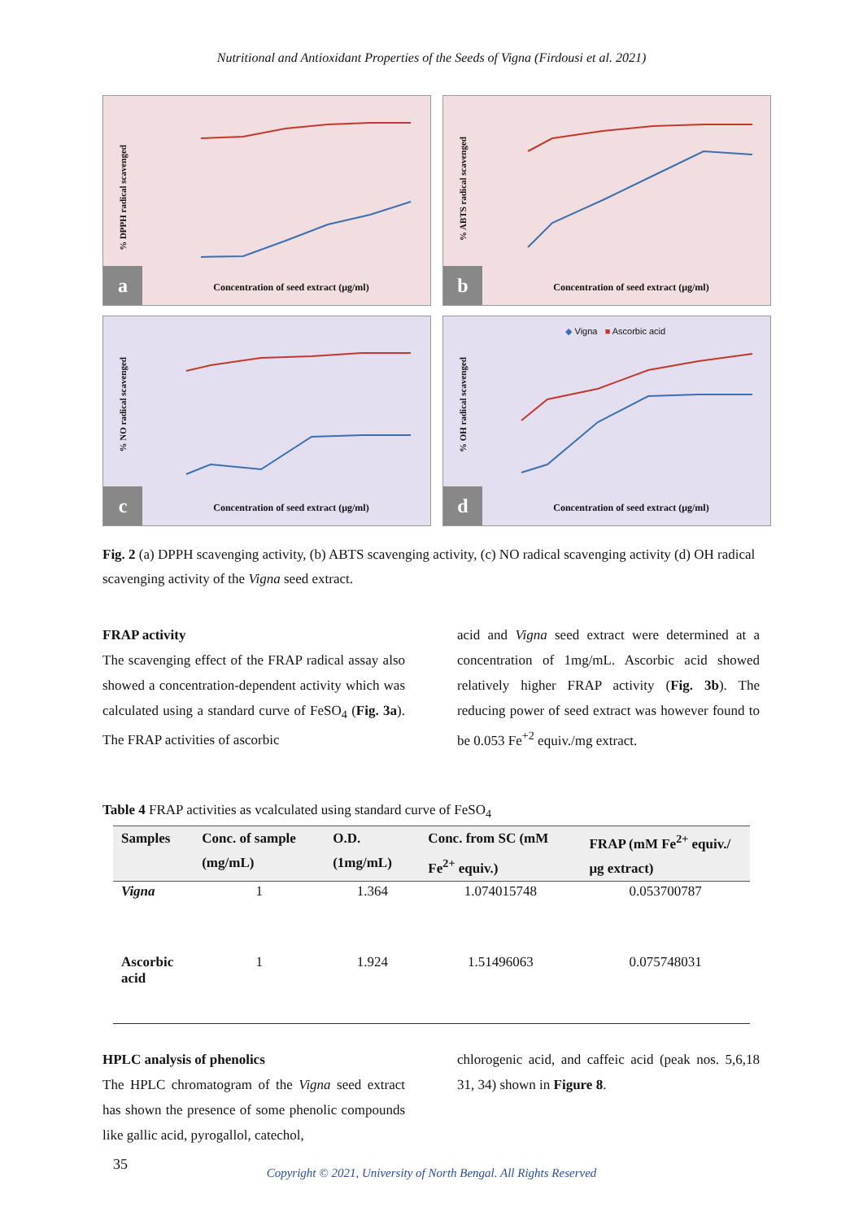Nutritional and Antioxidant Properties of the Seeds of Vigna (Firdousi et al. 2021)
% DPPH radical scavenged
Concentration of seed extract (μg/ml)
a
% ABTS radical scavenged
Concentration of seed extract (μg/ml)
b
% NO radical scavenged
Concentration of seed extract (μg/ml)
c
◆ Vigna ■ Ascorbic acid
% OH radical scavenged
Concentration of seed extract (μg/ml)
d
Fig. 2 (a) DPPH scavenging activity, (b) ABTS scavenging activity, (c) NO radical scavenging activity (d) OH radical scavenging activity of the Vigna seed extract.
FRAP activity
The scavenging effect of the FRAP radical assay also showed a concentration-dependent activity which was calculated using a standard curve of FeSO<sub>4</sub> (Fig. 3a). The FRAP activities of ascorbic
acid and Vigna seed extract were determined at a concentration of 1mg/mL. Ascorbic acid showed relatively higher FRAP activity (Fig. 3b). The reducing power of seed extract was however found to be 0.053 Fe<sup>+2</sup> equiv./mg extract.
Table 4 FRAP activities as vcalculated using standard curve of FeSO<sub>4</sub>
| Samples | Conc. of sample (mg/mL) | O.D. (1mg/mL) | Conc. from SC (mM Fe<sup>2+</sup> equiv.) | FRAP (mM Fe<sup>2+</sup> equiv./μg extract) |
| --- | --- | --- | --- | --- |
| Vigna | 1 | 1.364 | 1.074015748 | 0.053700787 |
| Ascorbic acid | 1 | 1.924 | 1.51496063 | 0.075748031 |
HPLC analysis of phenolics
The HPLC chromatogram of the Vigna seed extract has shown the presence of some phenolic compounds like gallic acid, pyrogallol, catechol,
chlorogenic acid, and caffeic acid (peak nos. 5,6,18 31, 34) shown in Figure 8.
35
Copyright © 2021, University of North Bengal. All Rights Reserved